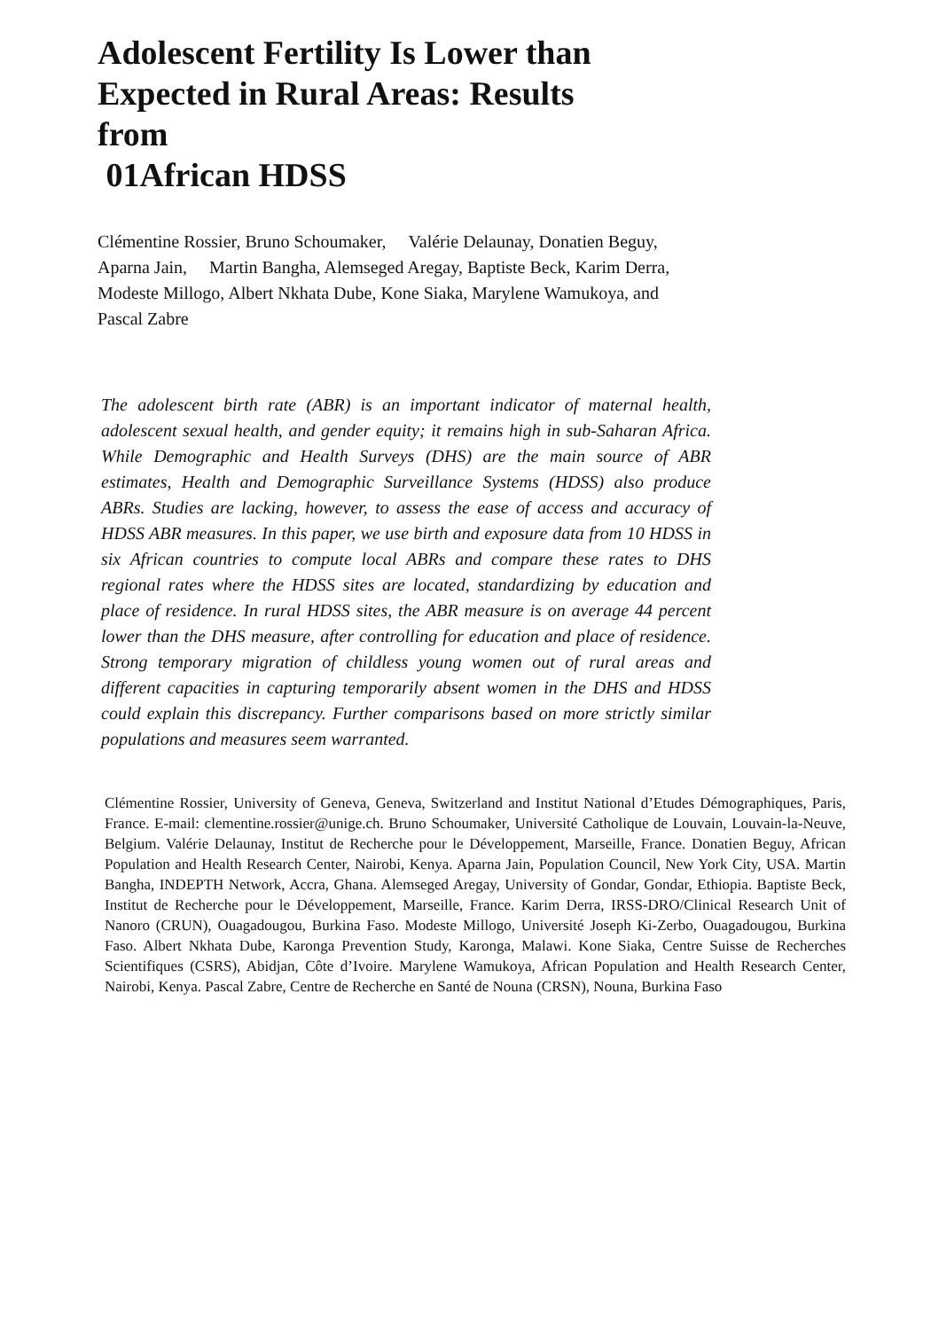Adolescent Fertility Is Lower than Expected in Rural Areas: Results from
01African HDSS
Clémentine Rossier, Bruno Schoumaker, Valérie Delaunay, Donatien Beguy, Aparna Jain, Martin Bangha, Alemseged Aregay, Baptiste Beck, Karim Derra, Modeste Millogo, Albert Nkhata Dube, Kone Siaka, Marylene Wamukoya, and Pascal Zabre
The adolescent birth rate (ABR) is an important indicator of maternal health, adolescent sexual health, and gender equity; it remains high in sub-Saharan Africa. While Demographic and Health Surveys (DHS) are the main source of ABR estimates, Health and Demographic Surveillance Systems (HDSS) also produce ABRs. Studies are lacking, however, to assess the ease of access and accuracy of HDSS ABR measures. In this paper, we use birth and exposure data from 10 HDSS in six African countries to compute local ABRs and compare these rates to DHS regional rates where the HDSS sites are located, standardizing by education and place of residence. In rural HDSS sites, the ABR measure is on average 44 percent lower than the DHS measure, after controlling for education and place of residence. Strong temporary migration of childless young women out of rural areas and different capacities in capturing temporarily absent women in the DHS and HDSS could explain this discrepancy. Further comparisons based on more strictly similar populations and measures seem warranted.
Clémentine Rossier, University of Geneva, Geneva, Switzerland and Institut National d’Etudes Démographiques, Paris, France. E-mail: clementine.rossier@unige.ch. Bruno Schoumaker, Université Catholique de Louvain, Louvain-la-Neuve, Belgium. Valérie Delaunay, Institut de Recherche pour le Développement, Marseille, France. Donatien Beguy, African Population and Health Research Center, Nairobi, Kenya. Aparna Jain, Population Council, New York City, USA. Martin Bangha, INDEPTH Network, Accra, Ghana. Alemseged Aregay, University of Gondar, Gondar, Ethiopia. Baptiste Beck, Institut de Recherche pour le Développement, Marseille, France. Karim Derra, IRSS-DRO/Clinical Research Unit of Nanoro (CRUN), Ouagadougou, Burkina Faso. Modeste Millogo, Université Joseph Ki-Zerbo, Ouagadougou, Burkina Faso. Albert Nkhata Dube, Karonga Prevention Study, Karonga, Malawi. Kone Siaka, Centre Suisse de Recherches Scientifiques (CSRS), Abidjan, Côte d’Ivoire. Marylene Wamukoya, African Population and Health Research Center, Nairobi, Kenya. Pascal Zabre, Centre de Recherche en Santé de Nouna (CRSN), Nouna, Burkina Faso